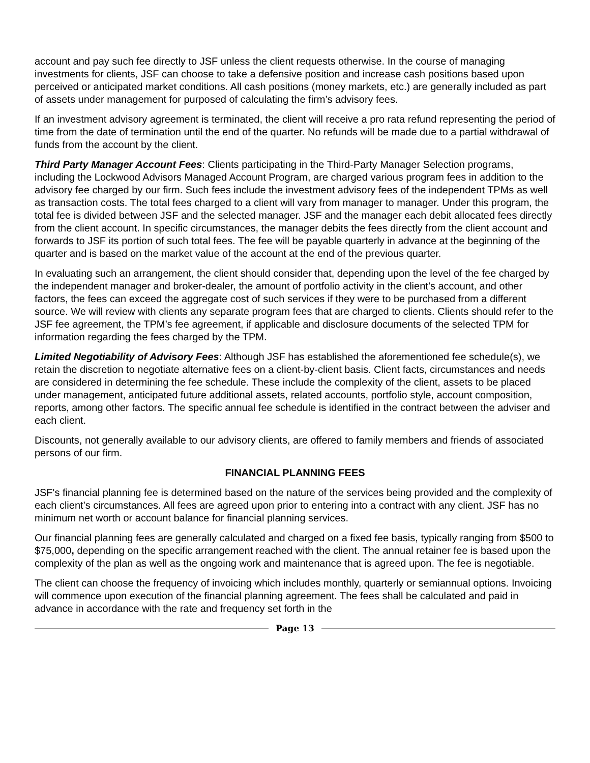account and pay such fee directly to JSF unless the client requests otherwise. In the course of managing investments for clients, JSF can choose to take a defensive position and increase cash positions based upon perceived or anticipated market conditions. All cash positions (money markets, etc.) are generally included as part of assets under management for purposed of calculating the firm’s advisory fees.
If an investment advisory agreement is terminated, the client will receive a pro rata refund representing the period of time from the date of termination until the end of the quarter. No refunds will be made due to a partial withdrawal of funds from the account by the client.
Third Party Manager Account Fees: Clients participating in the Third-Party Manager Selection programs, including the Lockwood Advisors Managed Account Program, are charged various program fees in addition to the advisory fee charged by our firm. Such fees include the investment advisory fees of the independent TPMs as well as transaction costs. The total fees charged to a client will vary from manager to manager. Under this program, the total fee is divided between JSF and the selected manager. JSF and the manager each debit allocated fees directly from the client account. In specific circumstances, the manager debits the fees directly from the client account and forwards to JSF its portion of such total fees. The fee will be payable quarterly in advance at the beginning of the quarter and is based on the market value of the account at the end of the previous quarter.
In evaluating such an arrangement, the client should consider that, depending upon the level of the fee charged by the independent manager and broker-dealer, the amount of portfolio activity in the client’s account, and other factors, the fees can exceed the aggregate cost of such services if they were to be purchased from a different source. We will review with clients any separate program fees that are charged to clients. Clients should refer to the JSF fee agreement, the TPM’s fee agreement, if applicable and disclosure documents of the selected TPM for information regarding the fees charged by the TPM.
Limited Negotiability of Advisory Fees: Although JSF has established the aforementioned fee schedule(s), we retain the discretion to negotiate alternative fees on a client-by-client basis. Client facts, circumstances and needs are considered in determining the fee schedule. These include the complexity of the client, assets to be placed under management, anticipated future additional assets, related accounts, portfolio style, account composition, reports, among other factors. The specific annual fee schedule is identified in the contract between the adviser and each client.
Discounts, not generally available to our advisory clients, are offered to family members and friends of associated persons of our firm.
FINANCIAL PLANNING FEES
JSF's financial planning fee is determined based on the nature of the services being provided and the complexity of each client’s circumstances. All fees are agreed upon prior to entering into a contract with any client. JSF has no minimum net worth or account balance for financial planning services.
Our financial planning fees are generally calculated and charged on a fixed fee basis, typically ranging from $500 to $75,000, depending on the specific arrangement reached with the client. The annual retainer fee is based upon the complexity of the plan as well as the ongoing work and maintenance that is agreed upon. The fee is negotiable.
The client can choose the frequency of invoicing which includes monthly, quarterly or semiannual options. Invoicing will commence upon execution of the financial planning agreement. The fees shall be calculated and paid in advance in accordance with the rate and frequency set forth in the
Page 13